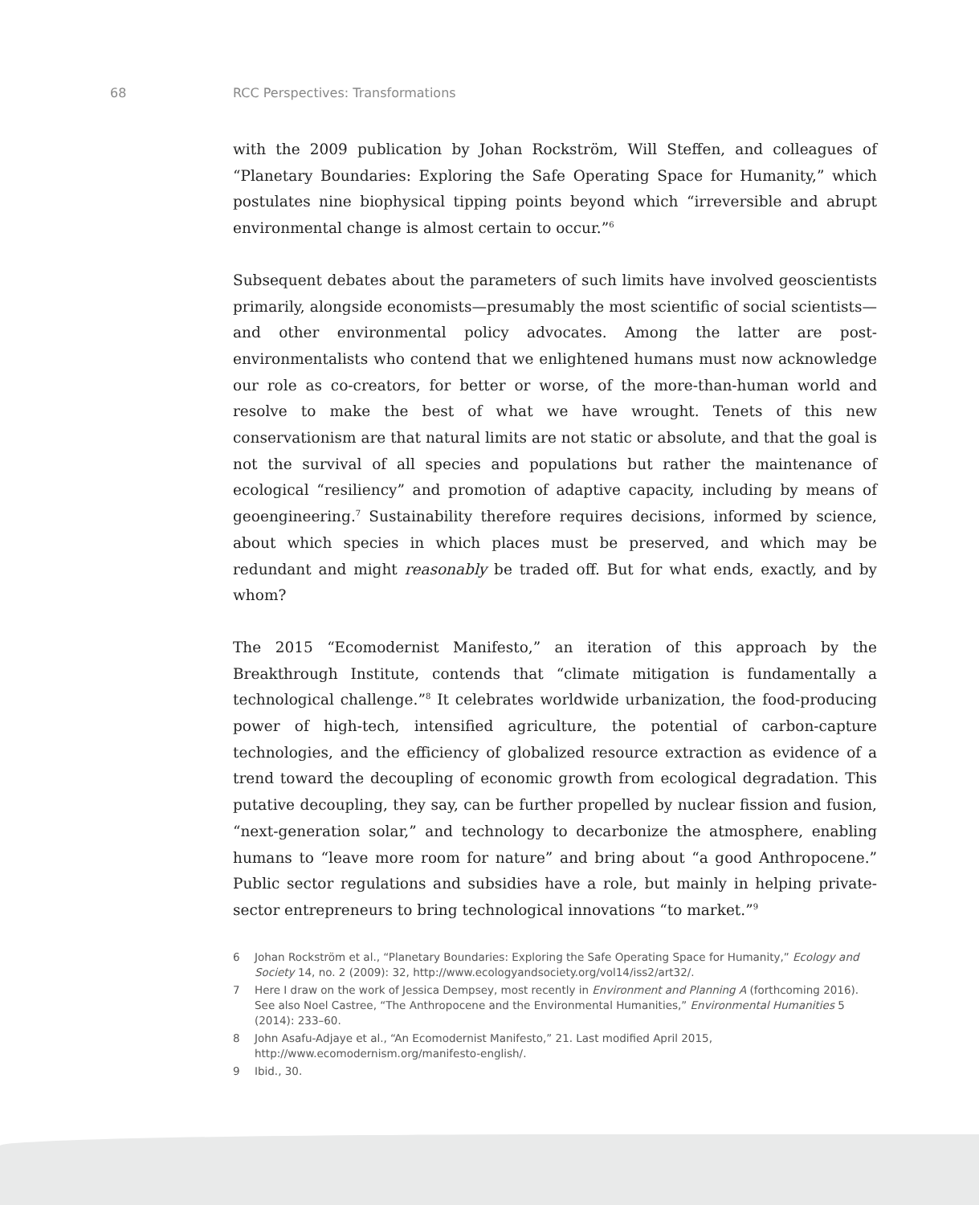68 RCC Perspectives: Transformations
with the 2009 publication by Johan Rockström, Will Steffen, and colleagues of “Planetary Boundaries: Exploring the Safe Operating Space for Humanity,” which postulates nine biophysical tipping points beyond which “irreversible and abrupt environmental change is almost certain to occur.”<sup>6</sup>
Subsequent debates about the parameters of such limits have involved geoscientists primarily, alongside economists—presumably the most scientific of social scientists—and other environmental policy advocates. Among the latter are post-environmentalists who contend that we enlightened humans must now acknowledge our role as co-creators, for better or worse, of the more-than-human world and resolve to make the best of what we have wrought. Tenets of this new conservationism are that natural limits are not static or absolute, and that the goal is not the survival of all species and populations but rather the maintenance of ecological “resiliency” and promotion of adaptive capacity, including by means of geoengineering.<sup>7</sup> Sustainability therefore requires decisions, informed by science, about which species in which places must be preserved, and which may be redundant and might reasonably be traded off. But for what ends, exactly, and by whom?
The 2015 “Ecomodernist Manifesto,” an iteration of this approach by the Breakthrough Institute, contends that “climate mitigation is fundamentally a technological challenge.”<sup>8</sup> It celebrates worldwide urbanization, the food-producing power of high-tech, intensified agriculture, the potential of carbon-capture technologies, and the efficiency of globalized resource extraction as evidence of a trend toward the decoupling of economic growth from ecological degradation. This putative decoupling, they say, can be further propelled by nuclear fission and fusion, “next-generation solar,” and technology to decarbonize the atmosphere, enabling humans to “leave more room for nature” and bring about “a good Anthropocene.” Public sector regulations and subsidies have a role, but mainly in helping private-sector entrepreneurs to bring technological innovations “to market.”<sup>9</sup>
6 Johan Rockström et al., “Planetary Boundaries: Exploring the Safe Operating Space for Humanity,” Ecology and Society 14, no. 2 (2009): 32, http://www.ecologyandsociety.org/vol14/iss2/art32/.
7 Here I draw on the work of Jessica Dempsey, most recently in Environment and Planning A (forthcoming 2016). See also Noel Castree, “The Anthropocene and the Environmental Humanities,” Environmental Humanities 5 (2014): 233–60.
8 John Asafu-Adjaye et al., “An Ecomodernist Manifesto,” 21. Last modified April 2015, http://www.ecomodernism.org/manifesto-english/.
9 Ibid., 30.